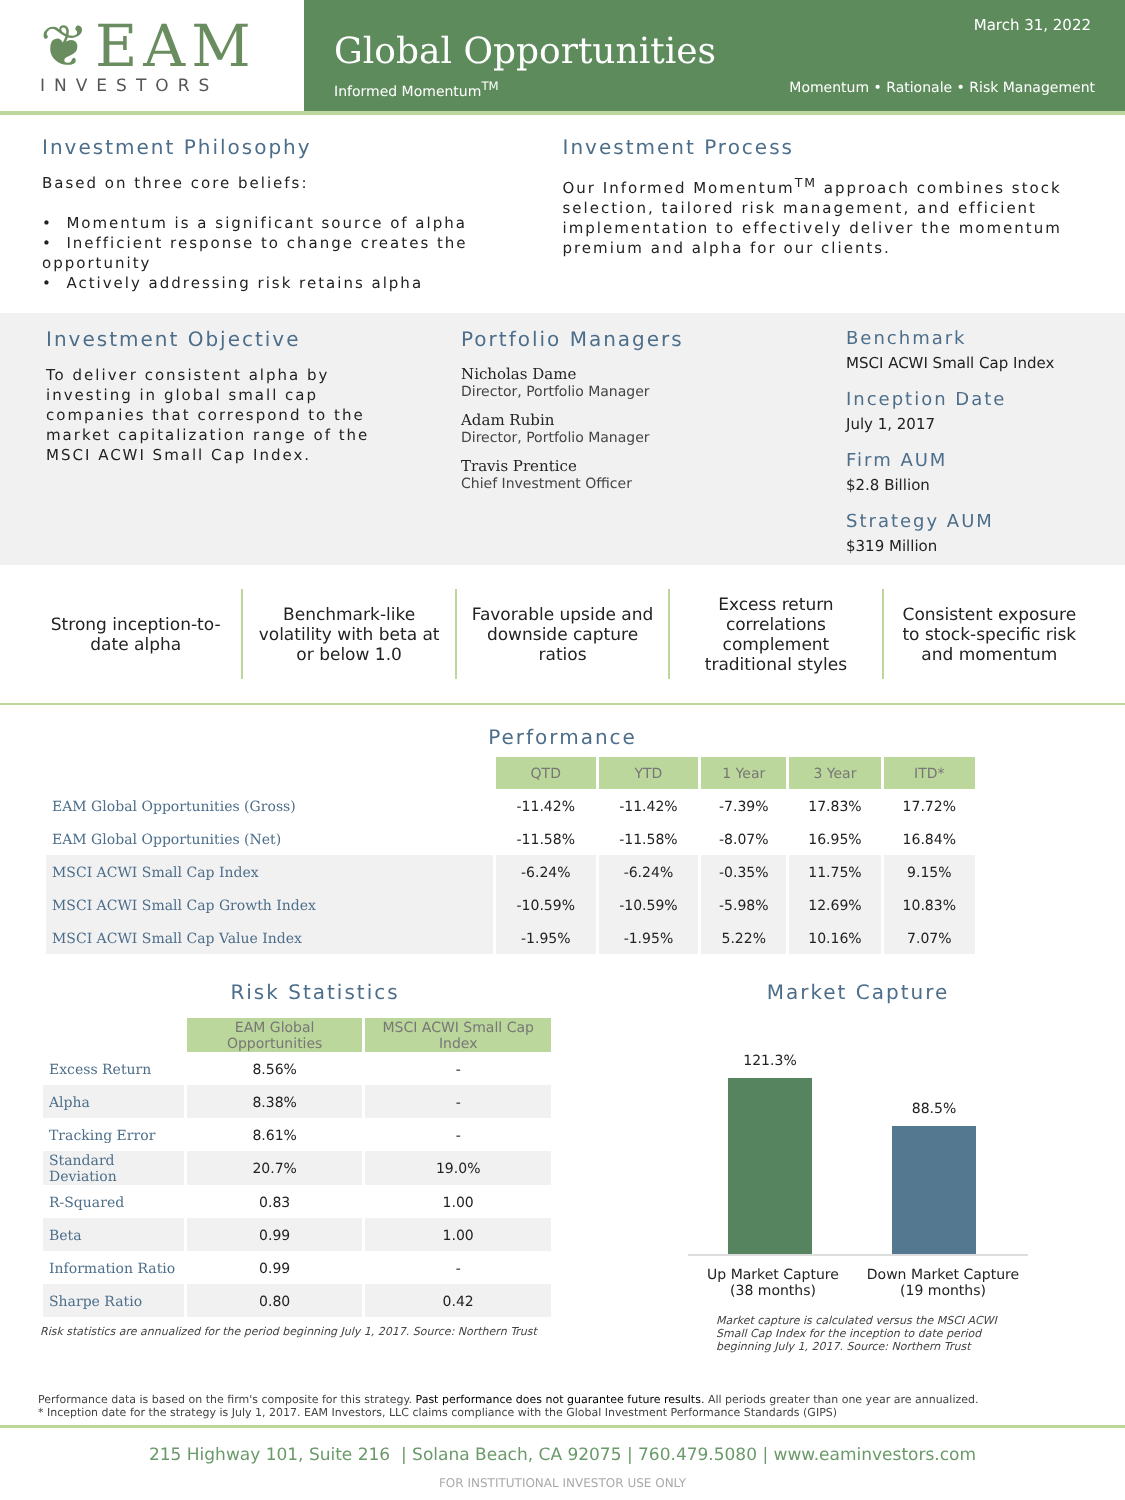❦EAM
INVESTORS
March 31, 2022
Global Opportunities
Informed Momentum<sup>TM</sup> Momentum • Rationale • Risk Management
Investment Philosophy
Based on three core beliefs:
• Momentum is a significant source of alpha
• Inefficient response to change creates the opportunity
• Actively addressing risk retains alpha
Investment Process
Our Informed Momentum<sup>TM</sup> approach combines stock selection, tailored risk management, and efficient implementation to effectively deliver the momentum premium and alpha for our clients.
Investment Objective
To deliver consistent alpha by investing in global small cap companies that correspond to the market capitalization range of the MSCI ACWI Small Cap Index.
Portfolio Managers
Nicholas Dame
Director, Portfolio Manager
Adam Rubin
Director, Portfolio Manager
Travis Prentice
Chief Investment Officer
Benchmark
MSCI ACWI Small Cap Index
Inception Date
July 1, 2017
Firm AUM
$2.8 Billion
Strategy AUM
$319 Million
Strong inception-to-date alpha Benchmark-like volatility with beta at or below 1.0
Favorable upside and downside capture ratios
Excess return correlations complement traditional styles
Consistent exposure to stock-specific risk and momentum
Performance
| | QTD | YTD | 1 Year | 3 Year | ITD* |
| --- | --- | --- | --- | --- | --- |
| EAM Global Opportunities (Gross) | -11.42% | -11.42% | -7.39% | 17.83% | 17.72% |
| EAM Global Opportunities (Net) | -11.58% | -11.58% | -8.07% | 16.95% | 16.84% |
| MSCI ACWI Small Cap Index | -6.24% | -6.24% | -0.35% | 11.75% | 9.15% |
| MSCI ACWI Small Cap Growth Index | -10.59% | -10.59% | -5.98% | 12.69% | 10.83% |
| MSCI ACWI Small Cap Value Index | -1.95% | -1.95% | 5.22% | 10.16% | 7.07% |
Risk Statistics
| | EAM Global Opportunities | MSCI ACWI Small Cap Index |
| --- | --- | --- |
| Excess Return | 8.56% | - |
| Alpha | 8.38% | - |
| Tracking Error | 8.61% | - |
| Standard Deviation | 20.7% | 19.0% |
| R-Squared | 0.83 | 1.00 |
| Beta | 0.99 | 1.00 |
| Information Ratio | 0.99 | - |
| Sharpe Ratio | 0.80 | 0.42 |
Risk statistics are annualized for the period beginning July 1, 2017. Source: Northern Trust
Market Capture
121.3%
88.5%
Up Market Capture
(38 months)
Down Market Capture
(19 months)
Market capture is calculated versus the MSCI ACWI Small Cap Index for the inception to date period beginning July 1, 2017. Source: Northern Trust
Performance data is based on the firm's composite for this strategy. Past performance does not guarantee future results. All periods greater than one year are annualized.
* Inception date for the strategy is July 1, 2017. EAM Investors, LLC claims compliance with the Global Investment Performance Standards (GIPS)
215 Highway 101, Suite 216 | Solana Beach, CA 92075 | 760.479.5080 | www.eaminvestors.com
FOR INSTITUTIONAL INVESTOR USE ONLY